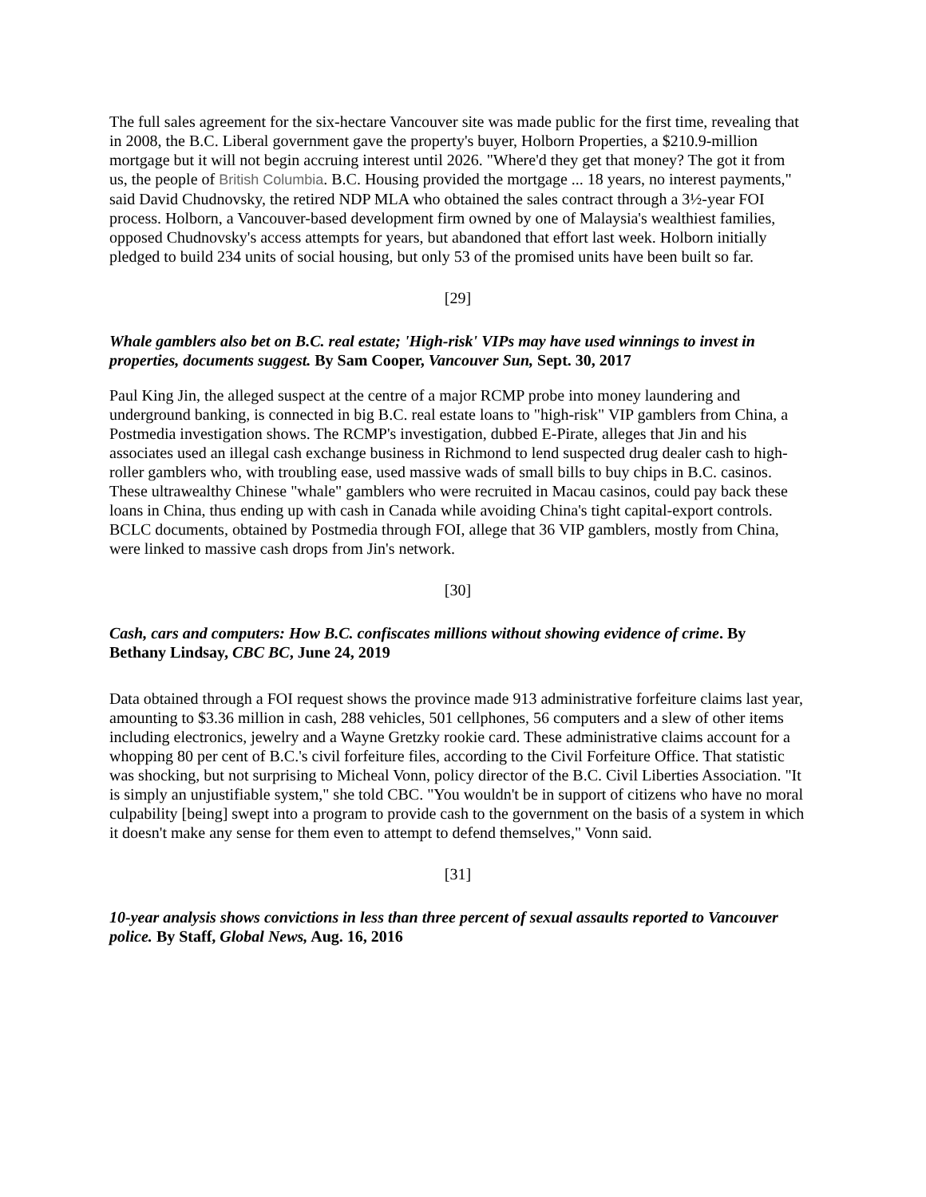The full sales agreement for the six-hectare Vancouver site was made public for the first time, revealing that in 2008, the B.C. Liberal government gave the property's buyer, Holborn Properties, a $210.9-million mortgage but it will not begin accruing interest until 2026. "Where'd they get that money? The got it from us, the people of British Columbia. B.C. Housing provided the mortgage ... 18 years, no interest payments," said David Chudnovsky, the retired NDP MLA who obtained the sales contract through a 3½-year FOI process. Holborn, a Vancouver-based development firm owned by one of Malaysia's wealthiest families, opposed Chudnovsky's access attempts for years, but abandoned that effort last week. Holborn initially pledged to build 234 units of social housing, but only 53 of the promised units have been built so far.
[29]
Whale gamblers also bet on B.C. real estate; 'High-risk' VIPs may have used winnings to invest in properties, documents suggest. By Sam Cooper, Vancouver Sun, Sept. 30, 2017
Paul King Jin, the alleged suspect at the centre of a major RCMP probe into money laundering and underground banking, is connected in big B.C. real estate loans to "high-risk" VIP gamblers from China, a Postmedia investigation shows. The RCMP's investigation, dubbed E-Pirate, alleges that Jin and his associates used an illegal cash exchange business in Richmond to lend suspected drug dealer cash to high-roller gamblers who, with troubling ease, used massive wads of small bills to buy chips in B.C. casinos. These ultrawealthy Chinese "whale" gamblers who were recruited in Macau casinos, could pay back these loans in China, thus ending up with cash in Canada while avoiding China's tight capital-export controls. BCLC documents, obtained by Postmedia through FOI, allege that 36 VIP gamblers, mostly from China, were linked to massive cash drops from Jin's network.
[30]
Cash, cars and computers: How B.C. confiscates millions without showing evidence of crime. By Bethany Lindsay, CBC BC, June 24, 2019
Data obtained through a FOI request shows the province made 913 administrative forfeiture claims last year, amounting to $3.36 million in cash, 288 vehicles, 501 cellphones, 56 computers and a slew of other items including electronics, jewelry and a Wayne Gretzky rookie card. These administrative claims account for a whopping 80 per cent of B.C.'s civil forfeiture files, according to the Civil Forfeiture Office. That statistic was shocking, but not surprising to Micheal Vonn, policy director of the B.C. Civil Liberties Association. "It is simply an unjustifiable system," she told CBC. "You wouldn't be in support of citizens who have no moral culpability [being] swept into a program to provide cash to the government on the basis of a system in which it doesn't make any sense for them even to attempt to defend themselves," Vonn said.
[31]
10-year analysis shows convictions in less than three percent of sexual assaults reported to Vancouver police. By Staff, Global News, Aug. 16, 2016